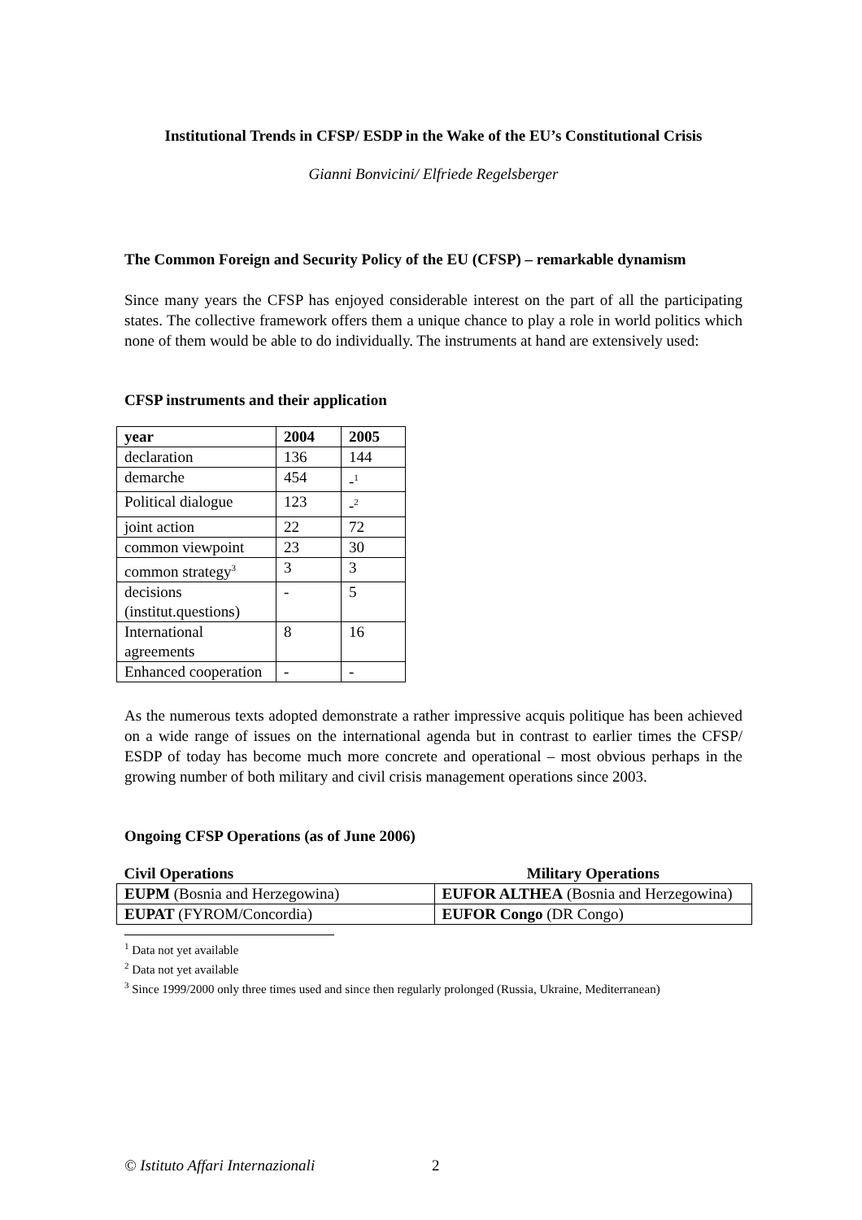Institutional Trends in CFSP/ ESDP in the Wake of the EU’s Constitutional Crisis
Gianni Bonvicini/ Elfriede Regelsberger
The Common Foreign and Security Policy of the EU (CFSP) – remarkable dynamism
Since many years the CFSP has enjoyed considerable interest on the part of all the participating states. The collective framework offers them a unique chance to play a role in world politics which none of them would be able to do individually. The instruments at hand are extensively used:
CFSP instruments and their application
| year | 2004 | 2005 |
| --- | --- | --- |
| declaration | 136 | 144 |
| demarche | 454 | -<sup>1</sup> |
| Political dialogue | 123 | -<sup>2</sup> |
| joint action | 22 | 72 |
| common viewpoint | 23 | 30 |
| common strategy<sup>3</sup> | 3 | 3 |
| decisions (institut.questions) | - | 5 |
| International agreements | 8 | 16 |
| Enhanced cooperation | - | - |
As the numerous texts adopted demonstrate a rather impressive acquis politique has been achieved on a wide range of issues on the international agenda but in contrast to earlier times the CFSP/ ESDP of today has become much more concrete and operational – most obvious perhaps in the growing number of both military and civil crisis management operations since 2003.
Ongoing CFSP Operations (as of June 2006)
| Civil Operations | Military Operations |
| --- | --- |
| EUPM (Bosnia and Herzegowina) | EUFOR ALTHEA (Bosnia and Herzegowina) |
| EUPAT (FYROM/Concordia) | EUFOR Congo (DR Congo) |
<sup>1</sup> Data not yet available
<sup>2</sup> Data not yet available
<sup>3</sup> Since 1999/2000 only three times used and since then regularly prolonged (Russia, Ukraine, Mediterranean)
© Istituto Affari Internazionali 2